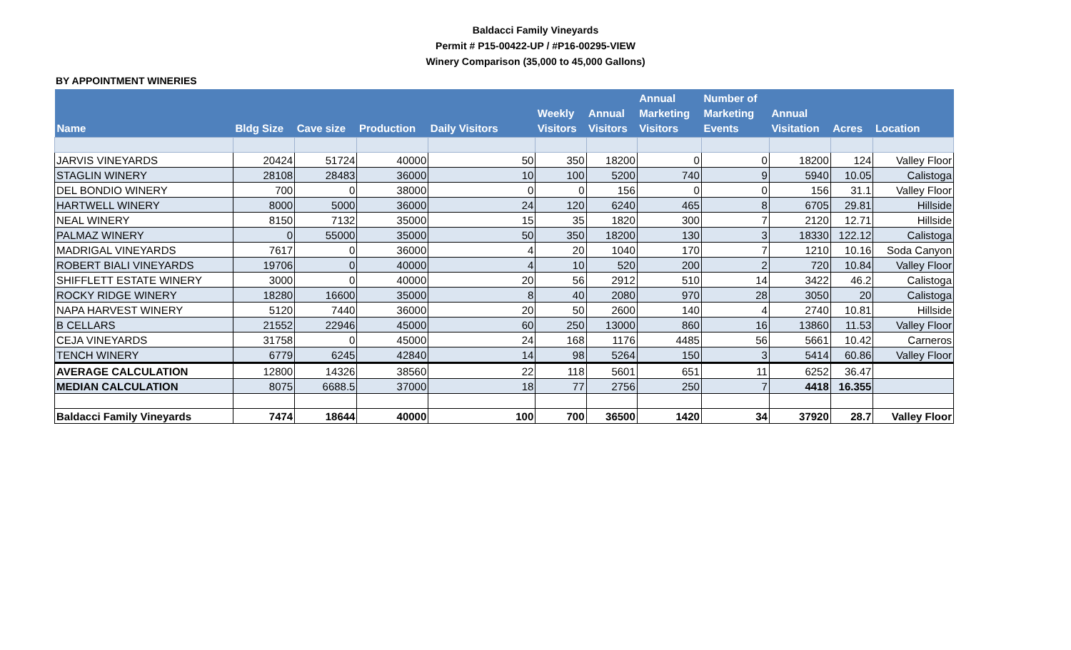Baldacci Family Vineyards
Permit # P15-00422-UP / #P16-00295-VIEW
Winery Comparison (35,000 to 45,000 Gallons)
BY APPOINTMENT WINERIES
| Name | Bldg Size | Cave size | Production | Daily Visitors | Weekly Visitors | Annual Visitors | Annual Marketing Visitors | Number of Marketing Events | Annual Visitation | Acres | Location |
| --- | --- | --- | --- | --- | --- | --- | --- | --- | --- | --- | --- |
| JARVIS VINEYARDS | 20424 | 51724 | 40000 | 50 | 350 | 18200 | 0 | 0 | 18200 | 124 | Valley Floor |
| STAGLIN WINERY | 28108 | 28483 | 36000 | 10 | 100 | 5200 | 740 | 9 | 5940 | 10.05 | Calistoga |
| DEL BONDIO WINERY | 700 | 0 | 38000 | 0 | 0 | 156 | 0 | 0 | 156 | 31.1 | Valley Floor |
| HARTWELL WINERY | 8000 | 5000 | 36000 | 24 | 120 | 6240 | 465 | 8 | 6705 | 29.81 | Hillside |
| NEAL WINERY | 8150 | 7132 | 35000 | 15 | 35 | 1820 | 300 | 7 | 2120 | 12.71 | Hillside |
| PALMAZ WINERY | 0 | 55000 | 35000 | 50 | 350 | 18200 | 130 | 3 | 18330 | 122.12 | Calistoga |
| MADRIGAL VINEYARDS | 7617 | 0 | 36000 | 4 | 20 | 1040 | 170 | 7 | 1210 | 10.16 | Soda Canyon |
| ROBERT BIALI VINEYARDS | 19706 | 0 | 40000 | 4 | 10 | 520 | 200 | 2 | 720 | 10.84 | Valley Floor |
| SHIFFLETT ESTATE WINERY | 3000 | 0 | 40000 | 20 | 56 | 2912 | 510 | 14 | 3422 | 46.2 | Calistoga |
| ROCKY RIDGE WINERY | 18280 | 16600 | 35000 | 8 | 40 | 2080 | 970 | 28 | 3050 | 20 | Calistoga |
| NAPA HARVEST WINERY | 5120 | 7440 | 36000 | 20 | 50 | 2600 | 140 | 4 | 2740 | 10.81 | Hillside |
| B CELLARS | 21552 | 22946 | 45000 | 60 | 250 | 13000 | 860 | 16 | 13860 | 11.53 | Valley Floor |
| CEJA VINEYARDS | 31758 | 0 | 45000 | 24 | 168 | 1176 | 4485 | 56 | 5661 | 10.42 | Carneros |
| TENCH WINERY | 6779 | 6245 | 42840 | 14 | 98 | 5264 | 150 | 3 | 5414 | 60.86 | Valley Floor |
| AVERAGE CALCULATION | 12800 | 14326 | 38560 | 22 | 118 | 5601 | 651 | 11 | 6252 | 36.47 | |
| MEDIAN CALCULATION | 8075 | 6688.5 | 37000 | 18 | 77 | 2756 | 250 | 7 | 4418 | 16.355 | |
| Baldacci Family Vineyards | 7474 | 18644 | 40000 | 100 | 700 | 36500 | 1420 | 34 | 37920 | 28.7 | Valley Floor |